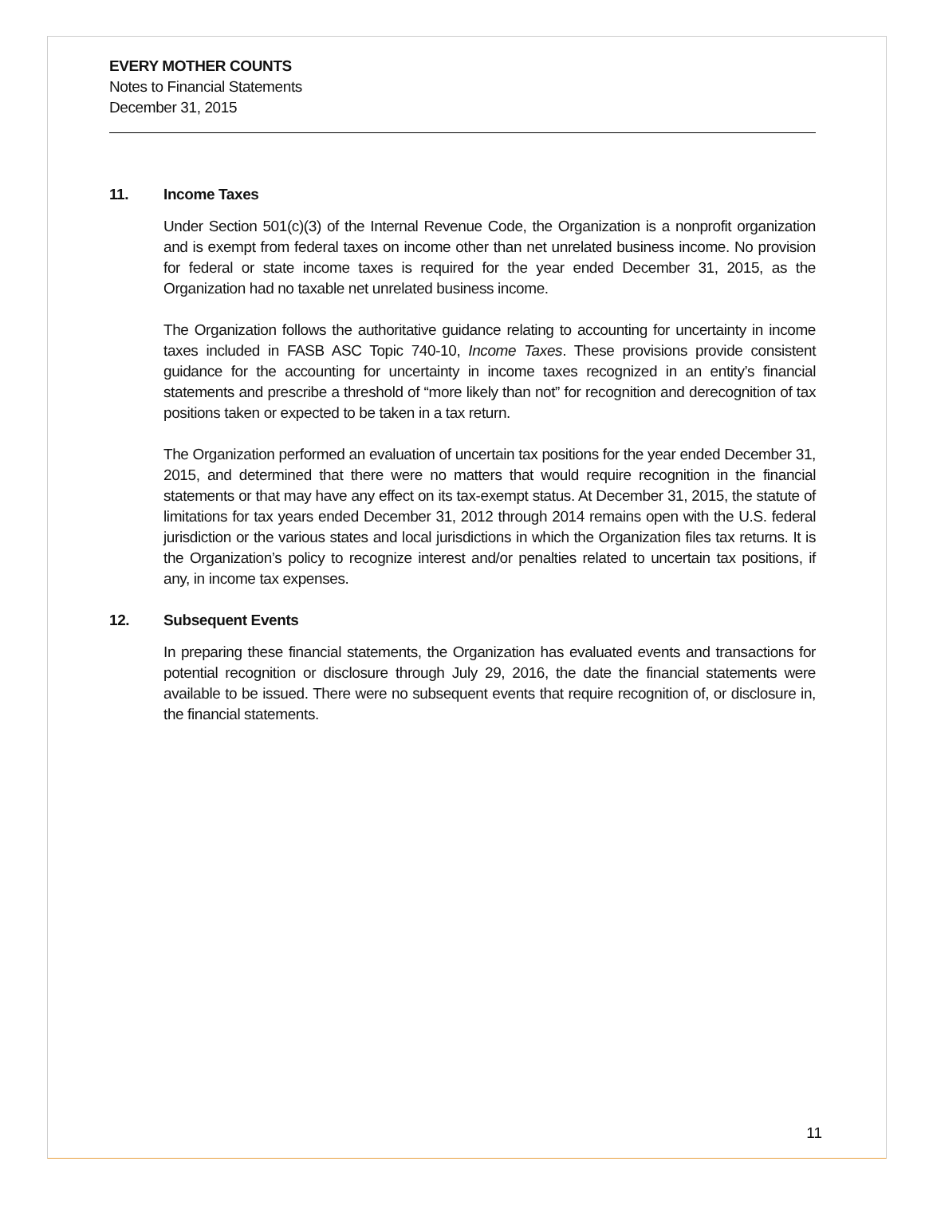EVERY MOTHER COUNTS
Notes to Financial Statements
December 31, 2015
11. Income Taxes
Under Section 501(c)(3) of the Internal Revenue Code, the Organization is a nonprofit organization and is exempt from federal taxes on income other than net unrelated business income. No provision for federal or state income taxes is required for the year ended December 31, 2015, as the Organization had no taxable net unrelated business income.
The Organization follows the authoritative guidance relating to accounting for uncertainty in income taxes included in FASB ASC Topic 740-10, Income Taxes. These provisions provide consistent guidance for the accounting for uncertainty in income taxes recognized in an entity’s financial statements and prescribe a threshold of “more likely than not” for recognition and derecognition of tax positions taken or expected to be taken in a tax return.
The Organization performed an evaluation of uncertain tax positions for the year ended December 31, 2015, and determined that there were no matters that would require recognition in the financial statements or that may have any effect on its tax-exempt status. At December 31, 2015, the statute of limitations for tax years ended December 31, 2012 through 2014 remains open with the U.S. federal jurisdiction or the various states and local jurisdictions in which the Organization files tax returns. It is the Organization’s policy to recognize interest and/or penalties related to uncertain tax positions, if any, in income tax expenses.
12. Subsequent Events
In preparing these financial statements, the Organization has evaluated events and transactions for potential recognition or disclosure through July 29, 2016, the date the financial statements were available to be issued. There were no subsequent events that require recognition of, or disclosure in, the financial statements.
11